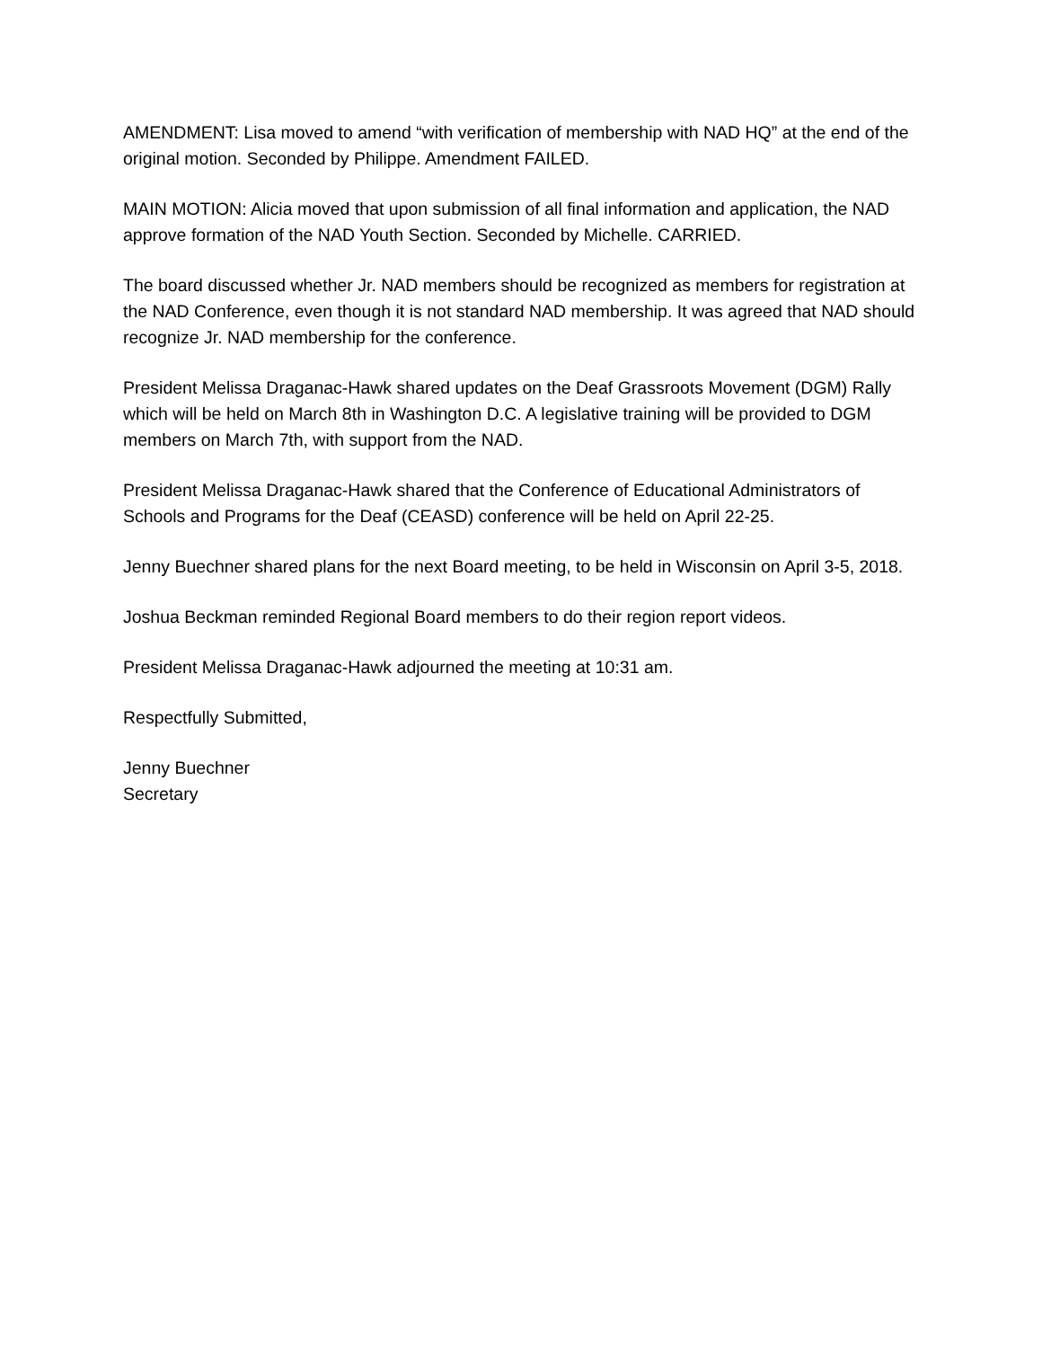AMENDMENT: Lisa moved to amend “with verification of membership with NAD HQ” at the end of the original motion. Seconded by Philippe. Amendment FAILED.
MAIN MOTION: Alicia moved that upon submission of all final information and application, the NAD approve formation of the NAD Youth Section. Seconded by Michelle. CARRIED.
The board discussed whether Jr. NAD members should be recognized as members for registration at the NAD Conference, even though it is not standard NAD membership. It was agreed that NAD should recognize Jr. NAD membership for the conference.
President Melissa Draganac-Hawk shared updates on the Deaf Grassroots Movement (DGM) Rally which will be held on March 8th in Washington D.C. A legislative training will be provided to DGM members on March 7th, with support from the NAD.
President Melissa Draganac-Hawk shared that the Conference of Educational Administrators of Schools and Programs for the Deaf (CEASD) conference will be held on April 22-25.
Jenny Buechner shared plans for the next Board meeting, to be held in Wisconsin on April 3-5, 2018.
Joshua Beckman reminded Regional Board members to do their region report videos.
President Melissa Draganac-Hawk adjourned the meeting at 10:31 am.
Respectfully Submitted,
Jenny Buechner
Secretary